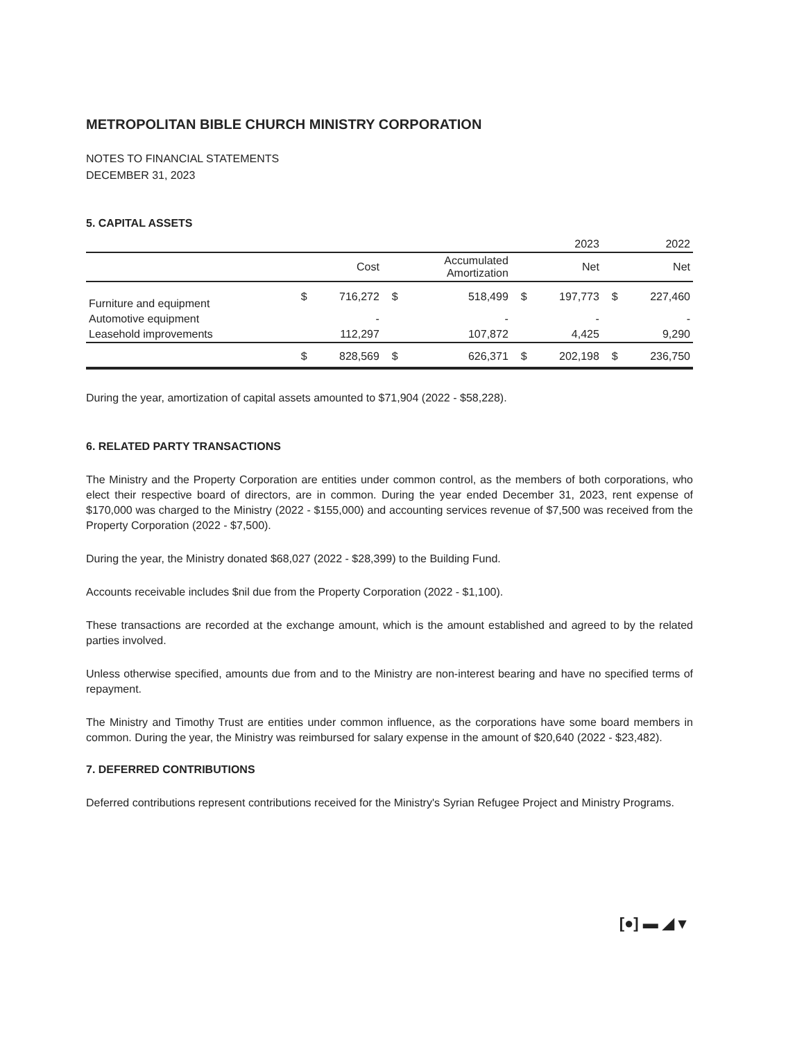METROPOLITAN BIBLE CHURCH MINISTRY CORPORATION
NOTES TO FINANCIAL STATEMENTS
DECEMBER 31, 2023
5. CAPITAL ASSETS
| | | | | | | 2023 | | 2022 |
| --- | --- | --- | --- | --- | --- | --- | --- | --- |
| | | Cost | | Accumulated Amortization | | Net | | Net |
| Furniture and equipment | $ | 716,272 | $ | 518,499 | $ | 197,773 | $ | 227,460 |
| Automotive equipment | | - | | - | | - | | - |
| Leasehold improvements | | 112,297 | | 107,872 | | 4,425 | | 9,290 |
| | $ | 828,569 | $ | 626,371 | $ | 202,198 | $ | 236,750 |
During the year, amortization of capital assets amounted to $71,904 (2022 - $58,228).
6. RELATED PARTY TRANSACTIONS
The Ministry and the Property Corporation are entities under common control, as the members of both corporations, who elect their respective board of directors, are in common. During the year ended December 31, 2023, rent expense of $170,000 was charged to the Ministry (2022 - $155,000) and accounting services revenue of $7,500 was received from the Property Corporation (2022 - $7,500).
During the year, the Ministry donated $68,027 (2022 - $28,399) to the Building Fund.
Accounts receivable includes $nil due from the Property Corporation (2022 - $1,100).
These transactions are recorded at the exchange amount, which is the amount established and agreed to by the related parties involved.
Unless otherwise specified, amounts due from and to the Ministry are non-interest bearing and have no specified terms of repayment.
The Ministry and Timothy Trust are entities under common influence, as the corporations have some board members in common. During the year, the Ministry was reimbursed for salary expense in the amount of $20,640 (2022 - $23,482).
7. DEFERRED CONTRIBUTIONS
Deferred contributions represent contributions received for the Ministry's Syrian Refugee Project and Ministry Programs.
[●] ▬ ◢ ▾